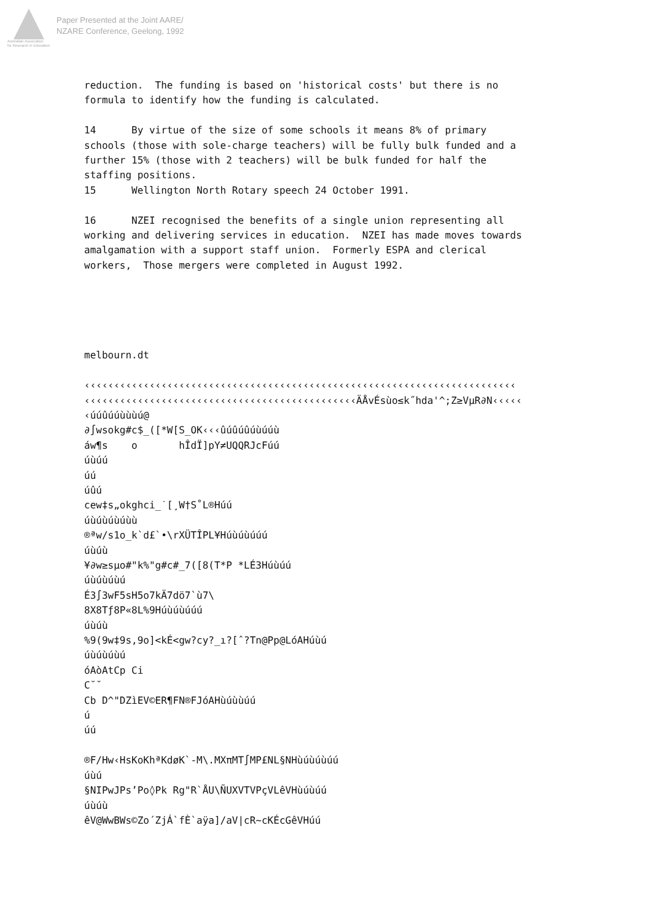Australian Association
for Research in Education
Paper Presented at the Joint AARE/
NZARE Conference, Geelong, 1992
reduction.  The funding is based on 'historical costs' but there is no
formula to identify how the funding is calculated.

14      By virtue of the size of some schools it means 8% of primary
schools (those with sole-charge teachers) will be fully bulk funded and a
further 15% (those with 2 teachers) will be bulk funded for half the
staffing positions.
15      Wellington North Rotary speech 24 October 1991.

16      NZEI recognised the benefits of a single union representing all
working and delivering services in education.  NZEI has made moves towards
amalgamation with a support staff union.  Formerly ESPA and clerical
workers,  Those mergers were completed in August 1992.





melbourn.dt

‹‹‹‹‹‹‹‹‹‹‹‹‹‹‹‹‹‹‹‹‹‹‹‹‹‹‹‹‹‹‹‹‹‹‹‹‹‹‹‹‹‹‹‹‹‹‹‹‹‹‹‹‹‹‹‹‹‹‹‹‹‹‹‹‹‹‹‹‹‹‹‹‹
‹‹‹‹‹‹‹‹‹‹‹‹‹‹‹‹‹‹‹‹‹‹‹‹‹‹‹‹‹‹‹‹‹‹‹‹‹‹‹‹‹‹‹‹‹‹ÄÅvÉsùo≤k˝hda'^;Z≥VµR∂N‹‹‹‹‹
‹úúûúúùùùú@
∂∫wsokg#c$_([*W[S_OK‹‹‹ûúûúûúùúúù
áw¶s    o       hÎdÏ]pY≠UQQRJcFúú
úùúú
úú
úûú
cew‡s„okghci_˙[¸W†S˚L®Húú
úùúùúùúùù
®ªw/s1o_k`d£`•\rXÜTÎPL¥Húùúùúúú
úùúù
¥∂w≥sµo#"k%"g#c#_7([8(T*P *LÉ3Húùúú
úùúùúùú
É3∫3wF5sH5o7kÄ7dö7`ù7\
8X8Tƒ8P«8L%9Húùúùúúú
úùúù
%9(9w‡9s,9o]<kÉ<gw?cy?_ı?[ˆ?Tn@Pp@LóAHúùú
úùúùúùú
óAòAtCp Ci
C˘˘
Cb D^"DZìEV©ER¶FN®FJóAHùúùùúú
ú
úú

®F/Hw‹HsKoKhªKdøK`-M\.MXπMT∫MP£NL§NHùúùúùúú
úùú
§NIPwJPs’Po◊Pk Rg"R`ÅU\ÑUXVTVPçVLêVHùúùúú
úùúù
êV@WwBWs©Zo´ZjÁ`fÈ`aÿa]/aV|cR~cKÉcGêVHúú